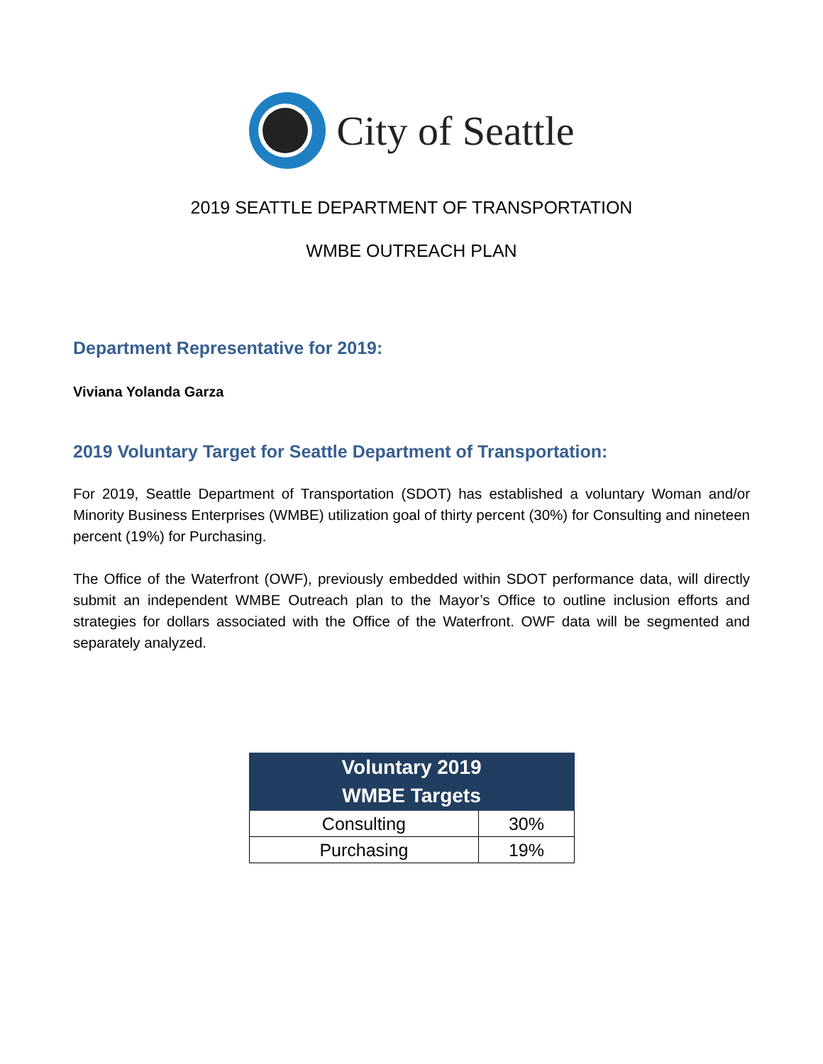City of Seattle
2019 SEATTLE DEPARTMENT OF TRANSPORTATION
WMBE OUTREACH PLAN
Department Representative for 2019:
Viviana Yolanda Garza
2019 Voluntary Target for Seattle Department of Transportation:
For 2019, Seattle Department of Transportation (SDOT) has established a voluntary Woman and/or Minority Business Enterprises (WMBE) utilization goal of thirty percent (30%) for Consulting and nineteen percent (19%) for Purchasing.
The Office of the Waterfront (OWF), previously embedded within SDOT performance data, will directly submit an independent WMBE Outreach plan to the Mayor’s Office to outline inclusion efforts and strategies for dollars associated with the Office of the Waterfront. OWF data will be segmented and separately analyzed.
| Voluntary 2019 WMBE Targets | |
| --- | --- |
| Consulting | 30% |
| Purchasing | 19% |